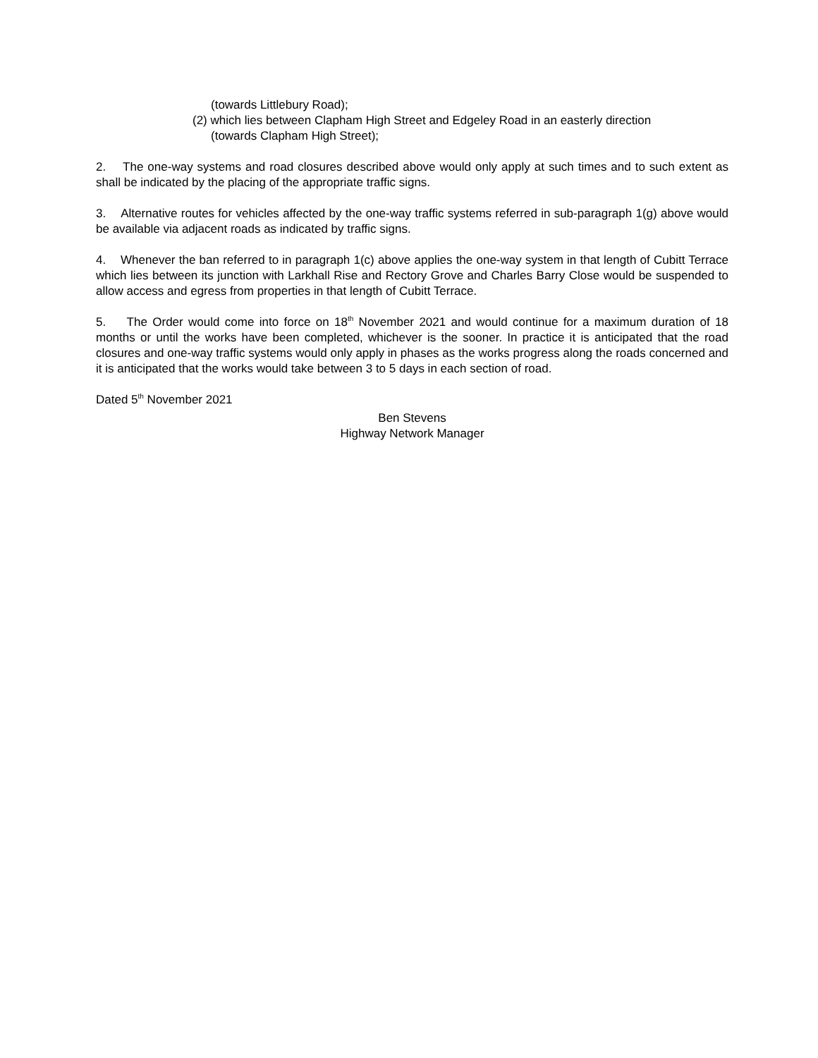(towards Littlebury Road);
(2) which lies between Clapham High Street and Edgeley Road in an easterly direction
(towards Clapham High Street);
2. The one-way systems and road closures described above would only apply at such times and to such extent as shall be indicated by the placing of the appropriate traffic signs.
3. Alternative routes for vehicles affected by the one-way traffic systems referred in sub-paragraph 1(g) above would be available via adjacent roads as indicated by traffic signs.
4. Whenever the ban referred to in paragraph 1(c) above applies the one-way system in that length of Cubitt Terrace which lies between its junction with Larkhall Rise and Rectory Grove and Charles Barry Close would be suspended to allow access and egress from properties in that length of Cubitt Terrace.
5. The Order would come into force on 18<sup>th</sup> November 2021 and would continue for a maximum duration of 18 months or until the works have been completed, whichever is the sooner. In practice it is anticipated that the road closures and one-way traffic systems would only apply in phases as the works progress along the roads concerned and it is anticipated that the works would take between 3 to 5 days in each section of road.
Dated 5<sup>th</sup> November 2021
Ben Stevens
Highway Network Manager